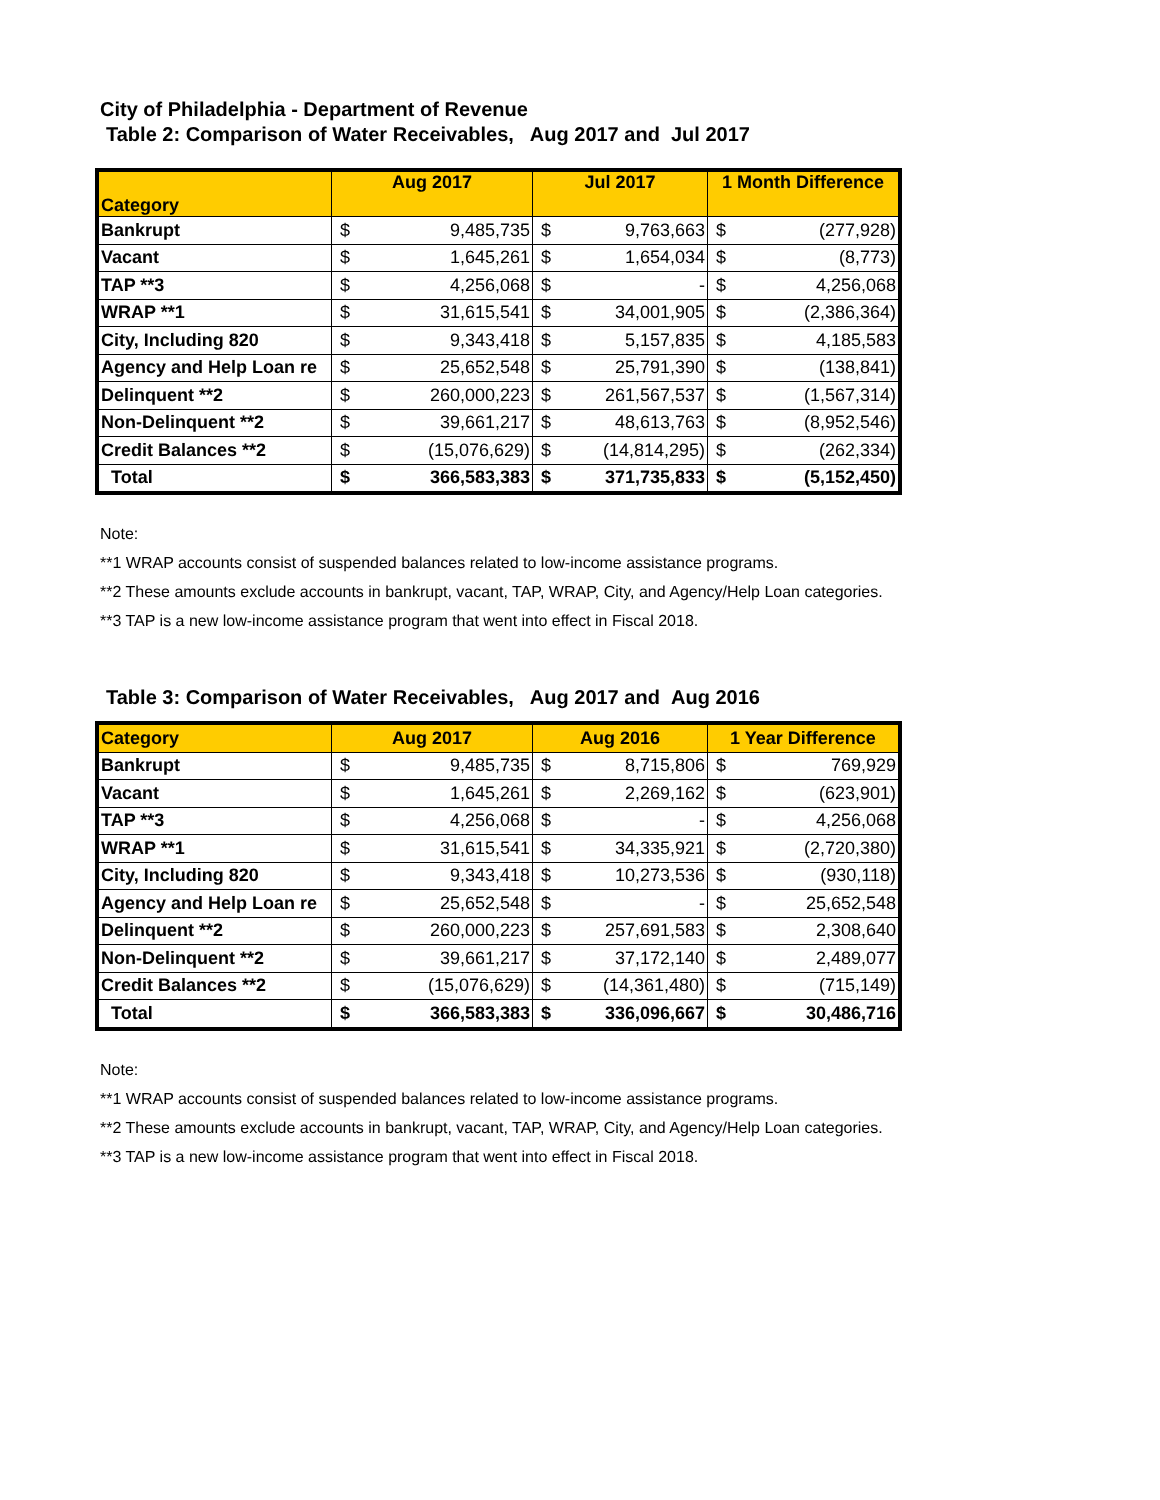City of Philadelphia - Department of Revenue
Table 2: Comparison of Water Receivables, Aug 2017 and Jul 2017
| Category | Aug 2017 | | Jul 2017 | | 1 Month Difference | |
| --- | --- | --- | --- | --- | --- | --- |
| Bankrupt | $ | 9,485,735 | $ | 9,763,663 | $ | (277,928) |
| Vacant | $ | 1,645,261 | $ | 1,654,034 | $ | (8,773) |
| TAP **3 | $ | 4,256,068 | $ | - | $ | 4,256,068 |
| WRAP **1 | $ | 31,615,541 | $ | 34,001,905 | $ | (2,386,364) |
| City, Including 820 | $ | 9,343,418 | $ | 5,157,835 | $ | 4,185,583 |
| Agency and Help Loan re | $ | 25,652,548 | $ | 25,791,390 | $ | (138,841) |
| Delinquent **2 | $ | 260,000,223 | $ | 261,567,537 | $ | (1,567,314) |
| Non-Delinquent **2 | $ | 39,661,217 | $ | 48,613,763 | $ | (8,952,546) |
| Credit Balances **2 | $ | (15,076,629) | $ | (14,814,295) | $ | (262,334) |
| Total | $ | 366,583,383 | $ | 371,735,833 | $ | (5,152,450) |
Note:
**1 WRAP accounts consist of suspended balances related to low-income assistance programs.
**2 These amounts exclude accounts in bankrupt, vacant, TAP, WRAP, City, and Agency/Help Loan categories.
**3 TAP is a new low-income assistance program that went into effect in Fiscal 2018.
Table 3: Comparison of Water Receivables, Aug 2017 and Aug 2016
| Category | Aug 2017 | | Aug 2016 | | 1 Year Difference | |
| --- | --- | --- | --- | --- | --- | --- |
| Bankrupt | $ | 9,485,735 | $ | 8,715,806 | $ | 769,929 |
| Vacant | $ | 1,645,261 | $ | 2,269,162 | $ | (623,901) |
| TAP **3 | $ | 4,256,068 | $ | - | $ | 4,256,068 |
| WRAP **1 | $ | 31,615,541 | $ | 34,335,921 | $ | (2,720,380) |
| City, Including 820 | $ | 9,343,418 | $ | 10,273,536 | $ | (930,118) |
| Agency and Help Loan re | $ | 25,652,548 | $ | - | $ | 25,652,548 |
| Delinquent **2 | $ | 260,000,223 | $ | 257,691,583 | $ | 2,308,640 |
| Non-Delinquent **2 | $ | 39,661,217 | $ | 37,172,140 | $ | 2,489,077 |
| Credit Balances **2 | $ | (15,076,629) | $ | (14,361,480) | $ | (715,149) |
| Total | $ | 366,583,383 | $ | 336,096,667 | $ | 30,486,716 |
Note:
**1 WRAP accounts consist of suspended balances related to low-income assistance programs.
**2 These amounts exclude accounts in bankrupt, vacant, TAP, WRAP, City, and Agency/Help Loan categories.
**3 TAP is a new low-income assistance program that went into effect in Fiscal 2018.